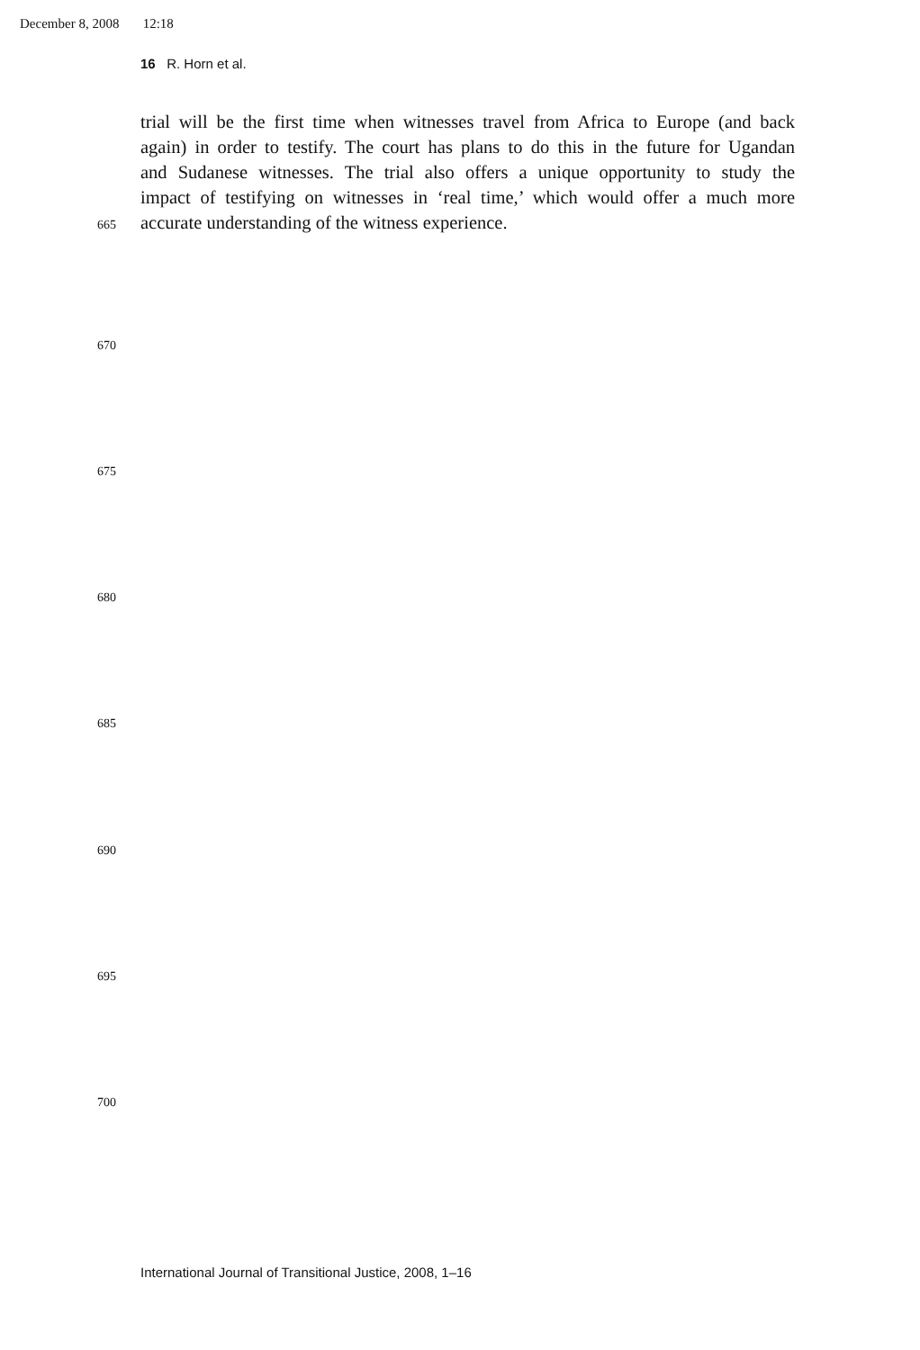December 8, 2008 12:18
16 R. Horn et al.
trial will be the first time when witnesses travel from Africa to Europe (and back
again) in order to testify. The court has plans to do this in the future for Ugandan
and Sudanese witnesses. The trial also offers a unique opportunity to study the
impact of testifying on witnesses in ‘real time,’ which would offer a much more
665 accurate understanding of the witness experience.
670
675
680
685
690
695
700
International Journal of Transitional Justice, 2008, 1–16